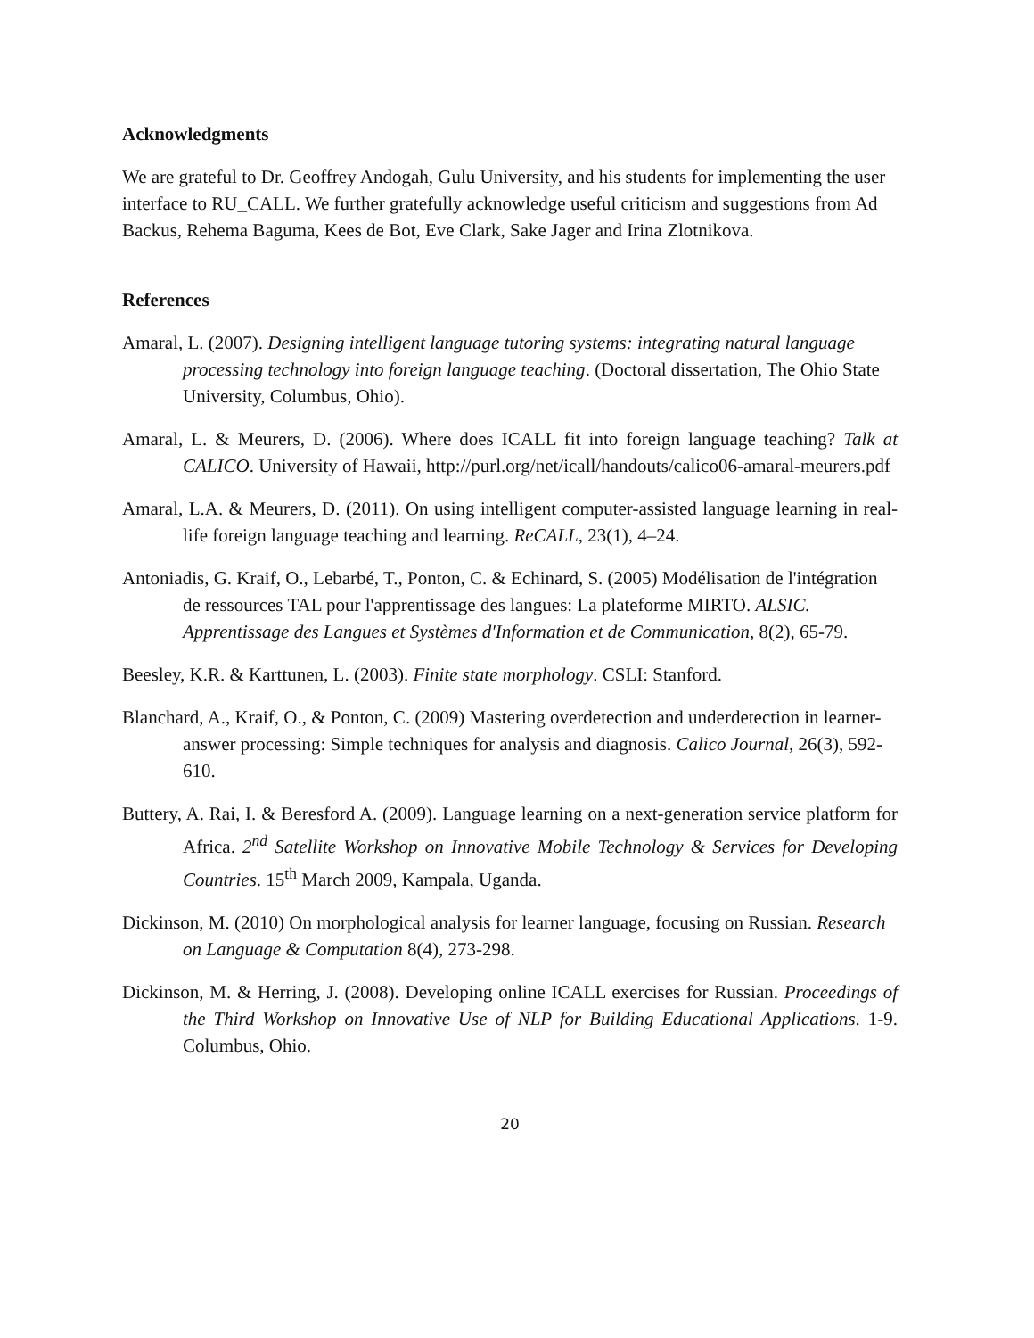Acknowledgments
We are grateful to Dr. Geoffrey Andogah, Gulu University, and his students for implementing the user interface to RU_CALL. We further gratefully acknowledge useful criticism and suggestions from Ad Backus, Rehema Baguma, Kees de Bot, Eve Clark, Sake Jager and Irina Zlotnikova.
References
Amaral, L. (2007). Designing intelligent language tutoring systems: integrating natural language processing technology into foreign language teaching. (Doctoral dissertation, The Ohio State University, Columbus, Ohio).
Amaral, L. & Meurers, D. (2006). Where does ICALL fit into foreign language teaching? Talk at CALICO. University of Hawaii, http://purl.org/net/icall/handouts/calico06-amaral-meurers.pdf
Amaral, L.A. & Meurers, D. (2011). On using intelligent computer-assisted language learning in real-life foreign language teaching and learning. ReCALL, 23(1), 4–24.
Antoniadis, G. Kraif, O., Lebarbé, T., Ponton, C. & Echinard, S. (2005) Modélisation de l'intégration de ressources TAL pour l'apprentissage des langues: La plateforme MIRTO. ALSIC. Apprentissage des Langues et Systèmes d'Information et de Communication, 8(2), 65-79.
Beesley, K.R. & Karttunen, L. (2003). Finite state morphology. CSLI: Stanford.
Blanchard, A., Kraif, O., & Ponton, C. (2009) Mastering overdetection and underdetection in learner-answer processing: Simple techniques for analysis and diagnosis. Calico Journal, 26(3), 592-610.
Buttery, A. Rai, I. & Beresford A. (2009). Language learning on a next-generation service platform for Africa. 2<sup>nd</sup> Satellite Workshop on Innovative Mobile Technology & Services for Developing Countries. 15<sup>th</sup> March 2009, Kampala, Uganda.
Dickinson, M. (2010) On morphological analysis for learner language, focusing on Russian. Research on Language & Computation 8(4), 273-298.
Dickinson, M. & Herring, J. (2008). Developing online ICALL exercises for Russian. Proceedings of the Third Workshop on Innovative Use of NLP for Building Educational Applications. 1-9. Columbus, Ohio.
20